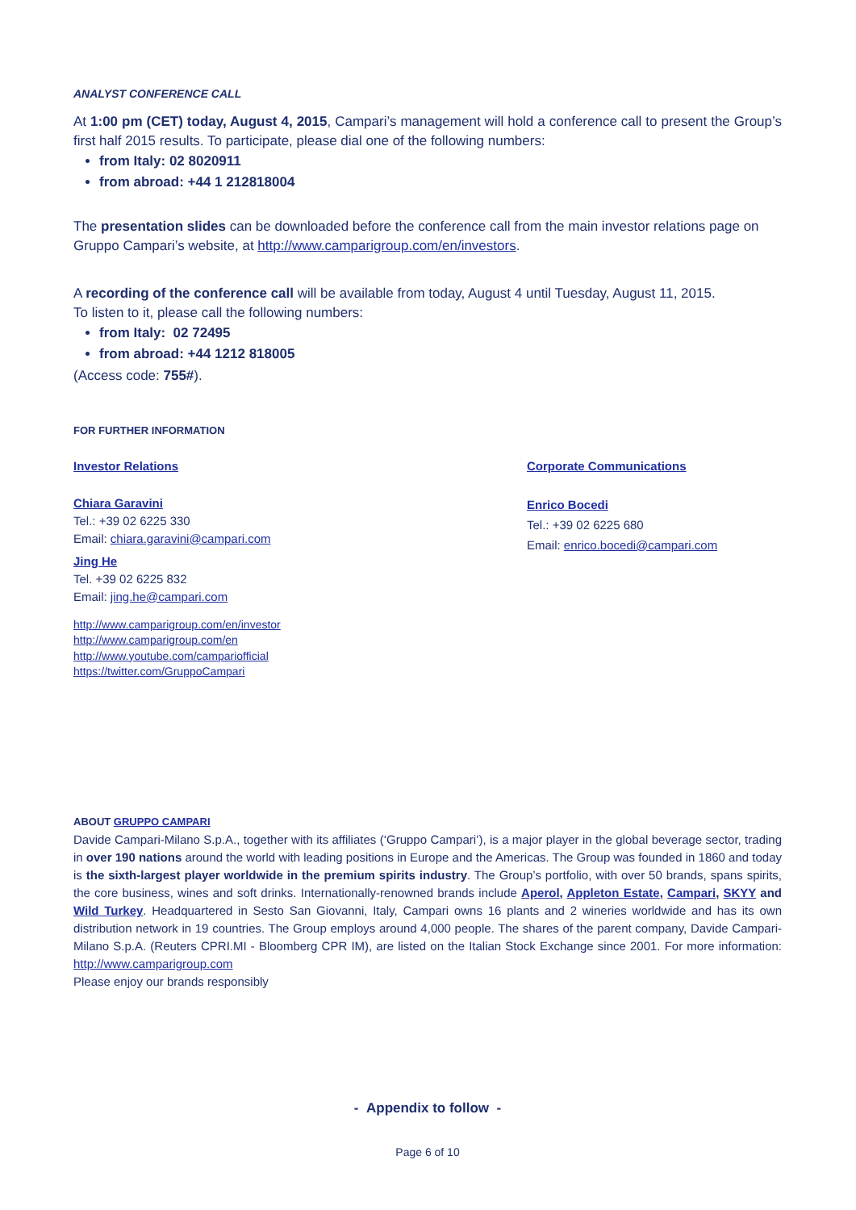ANALYST CONFERENCE CALL
At 1:00 pm (CET) today, August 4, 2015, Campari’s management will hold a conference call to present the Group’s first half 2015 results. To participate, please dial one of the following numbers:
from Italy: 02 8020911
from abroad: +44 1 212818004
The presentation slides can be downloaded before the conference call from the main investor relations page on Gruppo Campari’s website, at http://www.camparigroup.com/en/investors.
A recording of the conference call will be available from today, August 4 until Tuesday, August 11, 2015.
To listen to it, please call the following numbers:
from Italy: 02 72495
from abroad: +44 1212 818005
(Access code: 755#).
FOR FURTHER INFORMATION
Investor Relations
Chiara Garavini
Tel.: +39 02 6225 330
Email: chiara.garavini@campari.com
Jing He
Tel. +39 02 6225 832
Email: jing.he@campari.com
http://www.camparigroup.com/en/investor
http://www.camparigroup.com/en
http://www.youtube.com/campariofficial
https://twitter.com/GruppoCampari
Corporate Communications
Enrico Bocedi
Tel.: +39 02 6225 680
Email: enrico.bocedi@campari.com
ABOUT GRUPPO CAMPARI
Davide Campari-Milano S.p.A., together with its affiliates (‘Gruppo Campari’), is a major player in the global beverage sector, trading in over 190 nations around the world with leading positions in Europe and the Americas. The Group was founded in 1860 and today is the sixth-largest player worldwide in the premium spirits industry. The Group’s portfolio, with over 50 brands, spans spirits, the core business, wines and soft drinks. Internationally-renowned brands include Aperol, Appleton Estate, Campari, SKYY and Wild Turkey. Headquartered in Sesto San Giovanni, Italy, Campari owns 16 plants and 2 wineries worldwide and has its own distribution network in 19 countries. The Group employs around 4,000 people. The shares of the parent company, Davide Campari-Milano S.p.A. (Reuters CPRI.MI - Bloomberg CPR IM), are listed on the Italian Stock Exchange since 2001. For more information: http://www.camparigroup.com
Please enjoy our brands responsibly
- Appendix to follow -
Page 6 of 10